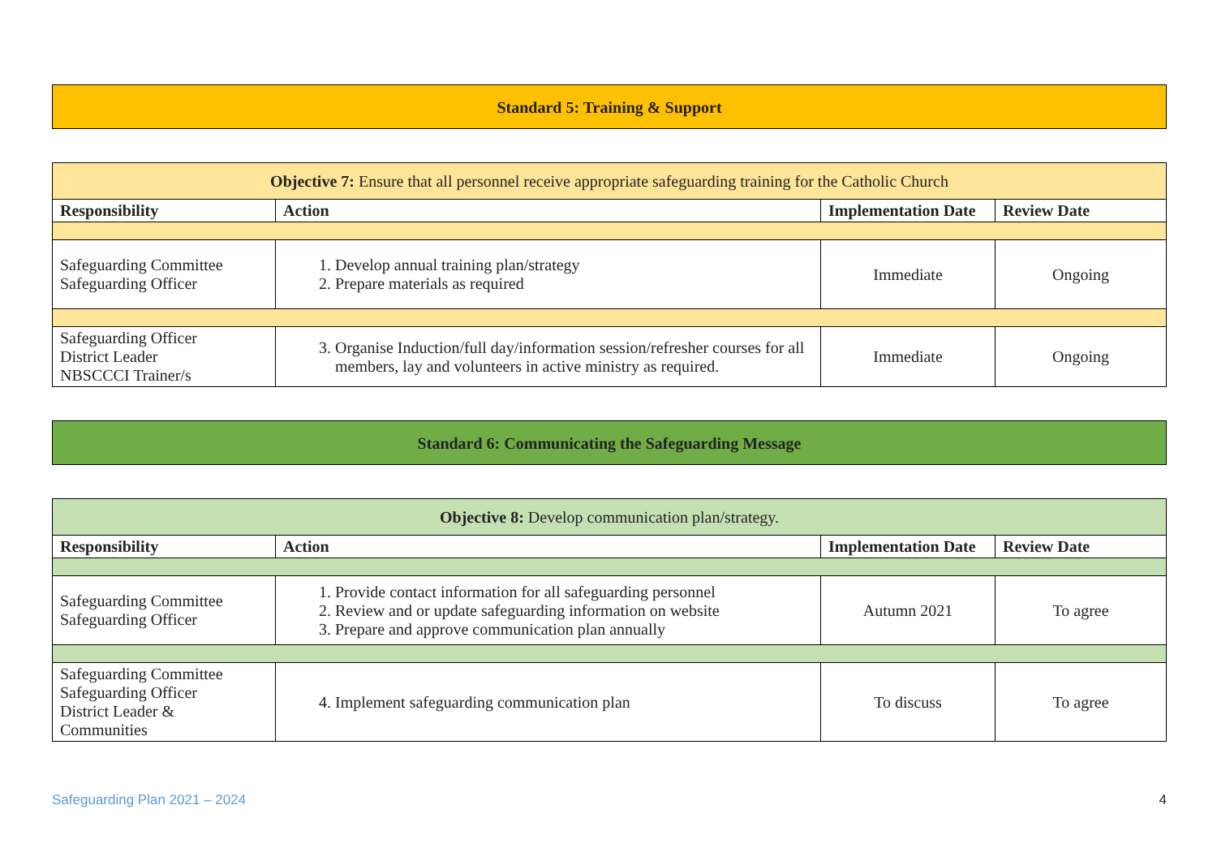Standard 5: Training & Support
| Objective 7: Ensure that all personnel receive appropriate safeguarding training for the Catholic Church | | | |
| Responsibility | Action | Implementation Date | Review Date |
| Safeguarding Committee Safeguarding Officer | 1. Develop annual training plan/strategy 2. Prepare materials as required | Immediate | Ongoing |
| Safeguarding Officer District Leader NBSCCCI Trainer/s | 3. Organise Induction/full day/information session/refresher courses for all members, lay and volunteers in active ministry as required. | Immediate | Ongoing |
Standard 6: Communicating the Safeguarding Message
| Objective 8: Develop communication plan/strategy. | | | |
| Responsibility | Action | Implementation Date | Review Date |
| Safeguarding Committee Safeguarding Officer | 1. Provide contact information for all safeguarding personnel 2. Review and or update safeguarding information on website 3. Prepare and approve communication plan annually | Autumn 2021 | To agree |
| Safeguarding Committee Safeguarding Officer District Leader & Communities | 4. Implement safeguarding communication plan | To discuss | To agree |
Safeguarding Plan 2021 – 2024 4